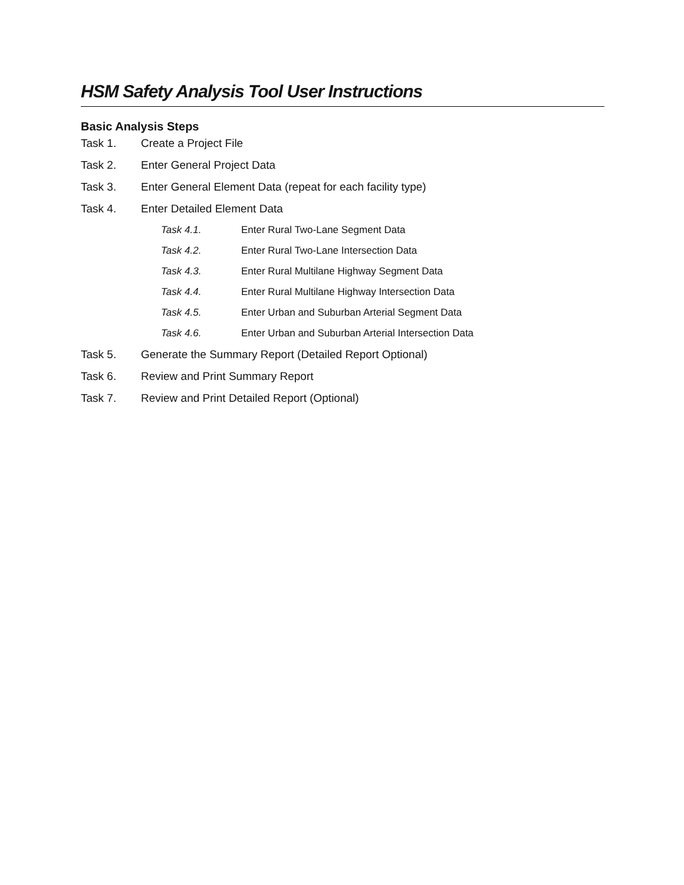HSM Safety Analysis Tool User Instructions
Basic Analysis Steps
Task 1. Create a Project File
Task 2. Enter General Project Data
Task 3. Enter General Element Data (repeat for each facility type)
Task 4. Enter Detailed Element Data
Task 4.1. Enter Rural Two-Lane Segment Data
Task 4.2. Enter Rural Two-Lane Intersection Data
Task 4.3. Enter Rural Multilane Highway Segment Data
Task 4.4. Enter Rural Multilane Highway Intersection Data
Task 4.5. Enter Urban and Suburban Arterial Segment Data
Task 4.6. Enter Urban and Suburban Arterial Intersection Data
Task 5. Generate the Summary Report (Detailed Report Optional)
Task 6. Review and Print Summary Report
Task 7. Review and Print Detailed Report (Optional)